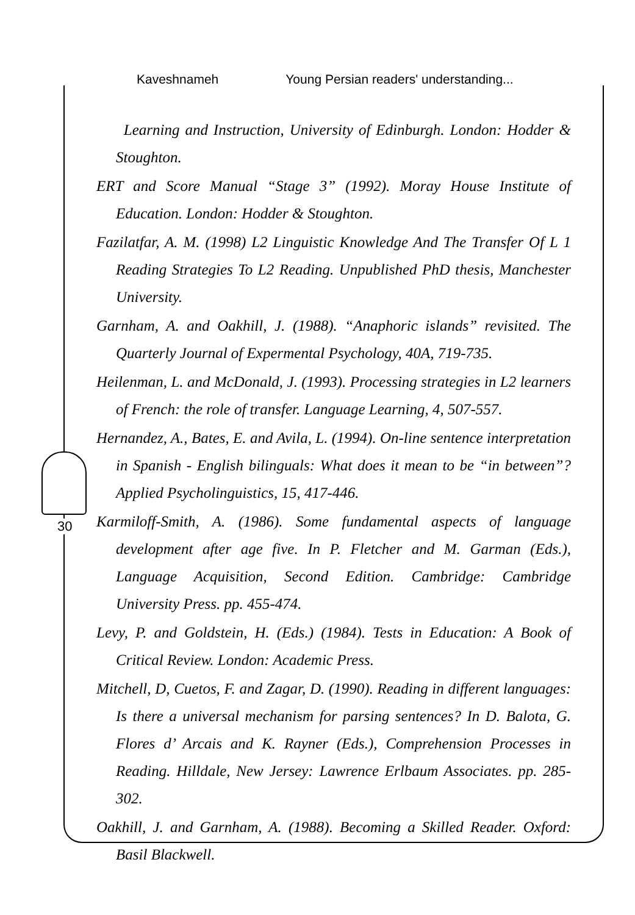Kaveshnameh Young Persian readers' understanding...
30
Learning and Instruction, University of Edinburgh. London: Hodder & Stoughton.
ERT and Score Manual “Stage 3” (1992). Moray House Institute of Education. London: Hodder & Stoughton.
Fazilatfar, A. M. (1998) L2 Linguistic Knowledge And The Transfer Of L 1 Reading Strategies To L2 Reading. Unpublished PhD thesis, Manchester University.
Garnham, A. and Oakhill, J. (1988). “Anaphoric islands” revisited. The Quarterly Journal of Expermental Psychology, 40A, 719-735.
Heilenman, L. and McDonald, J. (1993). Processing strategies in L2 learners of French: the role of transfer. Language Learning, 4, 507-557.
Hernandez, A., Bates, E. and Avila, L. (1994). On-line sentence interpretation in Spanish - English bilinguals: What does it mean to be “in between”? Applied Psycholinguistics, 15, 417-446.
Karmiloff-Smith, A. (1986). Some fundamental aspects of language development after age five. In P. Fletcher and M. Garman (Eds.), Language Acquisition, Second Edition. Cambridge: Cambridge University Press. pp. 455-474.
Levy, P. and Goldstein, H. (Eds.) (1984). Tests in Education: A Book of Critical Review. London: Academic Press.
Mitchell, D, Cuetos, F. and Zagar, D. (1990). Reading in different languages: Is there a universal mechanism for parsing sentences? In D. Balota, G. Flores d’ Arcais and K. Rayner (Eds.), Comprehension Processes in Reading. Hilldale, New Jersey: Lawrence Erlbaum Associates. pp. 285-302.
Oakhill, J. and Garnham, A. (1988). Becoming a Skilled Reader. Oxford: Basil Blackwell.